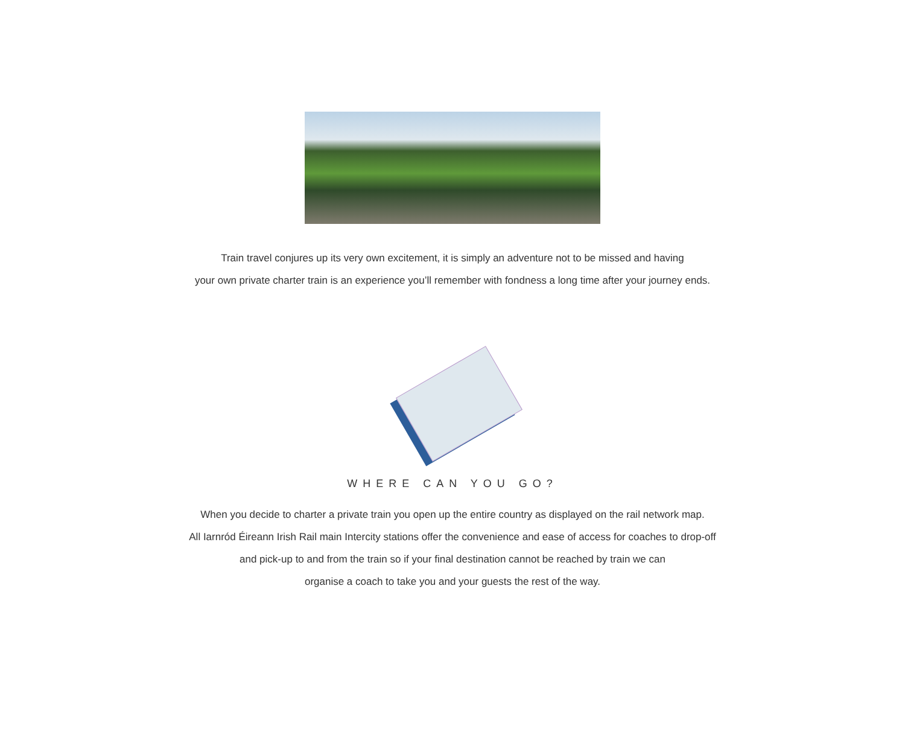Train travel conjures up its very own excitement, it is simply an adventure not to be missed and having
your own private charter train is an experience you’ll remember with fondness a long time after your journey ends.
WHERE CAN YOU GO?
When you decide to charter a private train you open up the entire country as displayed on the rail network map.
All Iarnród Éireann Irish Rail main Intercity stations offer the convenience and ease of access for coaches to drop-off
and pick-up to and from the train so if your final destination cannot be reached by train we can
organise a coach to take you and your guests the rest of the way.